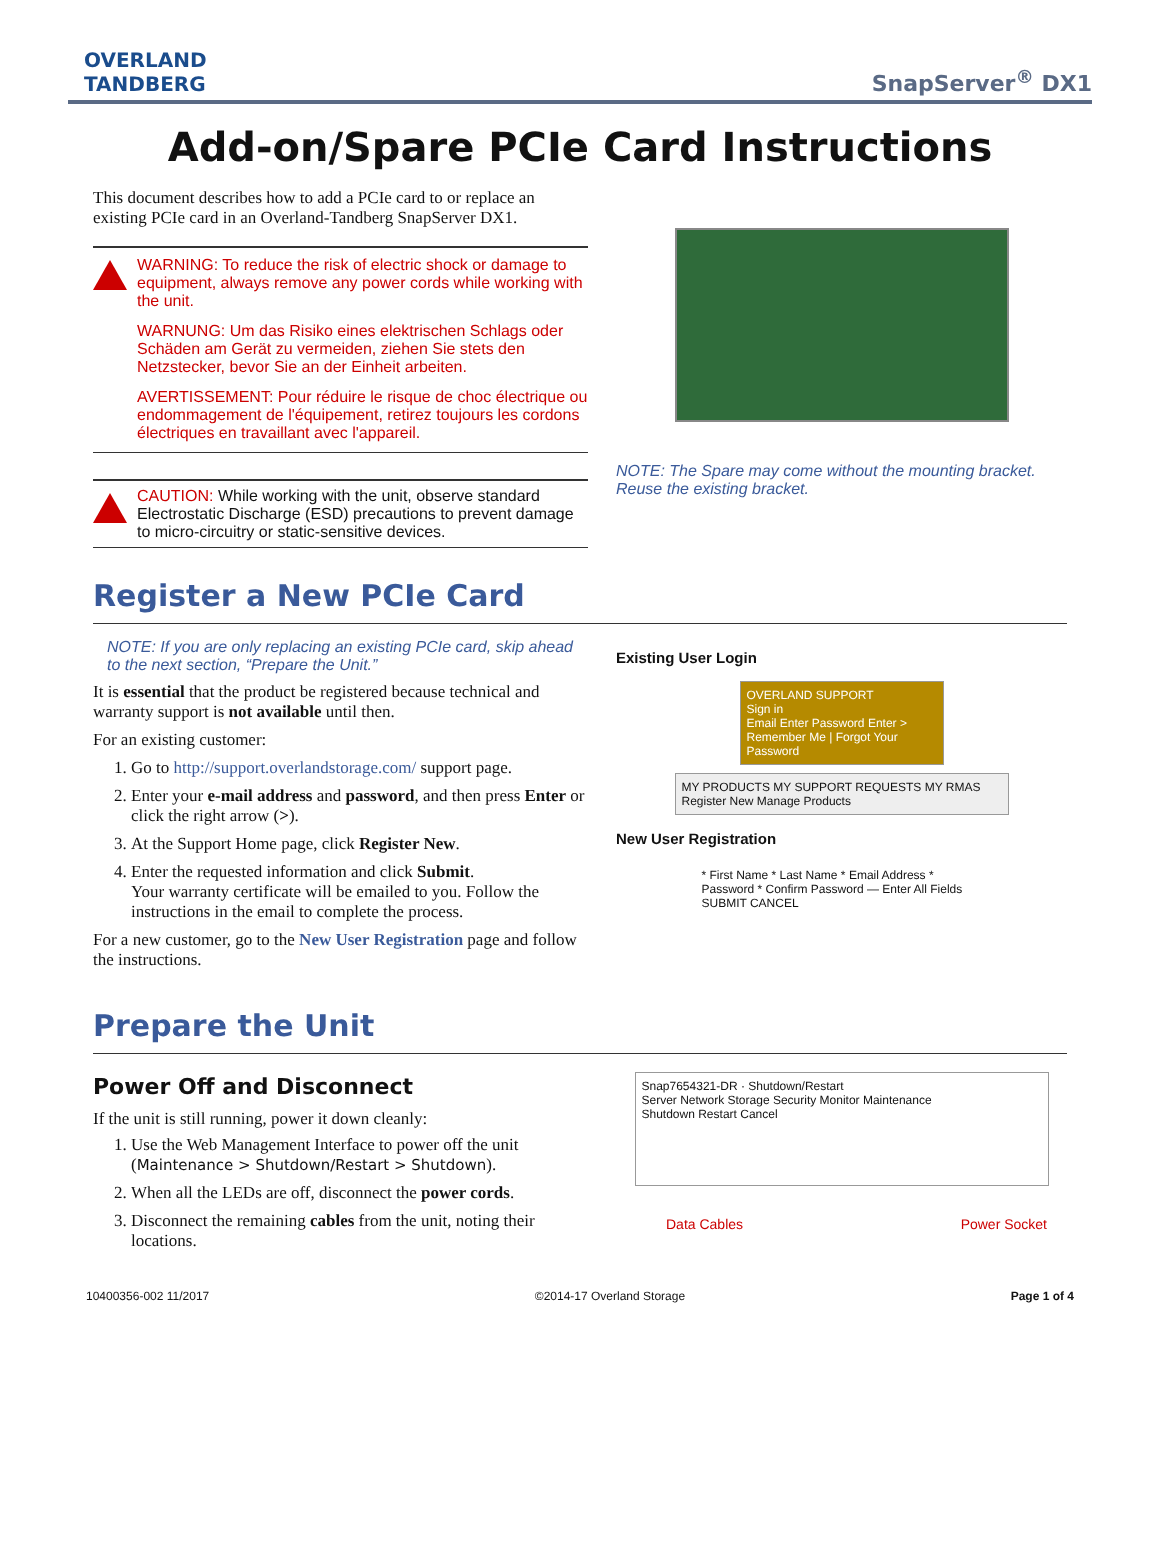OVERLAND
TANDBERG
SnapServer<sup>®</sup> DX1
Add-on/Spare PCIe Card Instructions
This document describes how to add a PCIe card to or replace an existing PCIe card in an Overland-Tandberg SnapServer DX1.
WARNING: To reduce the risk of electric shock or damage to equipment, always remove any power cords while working with the unit.
WARNUNG: Um das Risiko eines elektrischen Schlags oder Schäden am Gerät zu vermeiden, ziehen Sie stets den Netzstecker, bevor Sie an der Einheit arbeiten.
AVERTISSEMENT: Pour réduire le risque de choc électrique ou endommagement de l'équipement, retirez toujours les cordons électriques en travaillant avec l'appareil.
CAUTION: While working with the unit, observe standard Electrostatic Discharge (ESD) precautions to prevent damage to micro-circuitry or static-sensitive devices.
NOTE: The Spare may come without the mounting bracket. Reuse the existing bracket.
Register a New PCIe Card
NOTE: If you are only replacing an existing PCIe card, skip ahead to the next section, “Prepare the Unit.”
It is essential that the product be registered because technical and warranty support is not available until then.
For an existing customer:
1. Go to http://support.overlandstorage.com/ support page.
2. Enter your e-mail address and password, and then press Enter or click the right arrow (>).
3. At the Support Home page, click Register New.
4. Enter the requested information and click Submit.
Your warranty certificate will be emailed to you. Follow the instructions in the email to complete the process.
For a new customer, go to the New User Registration page and follow the instructions.
Existing User Login
OVERLAND SUPPORT
Sign in
Email Enter Password Enter >
Remember Me | Forgot Your Password
MY PRODUCTS MY SUPPORT REQUESTS MY RMAS
Register New Manage Products
New User Registration
* First Name * Last Name * Email Address * Password * Confirm Password — Enter All Fields
SUBMIT CANCEL
Prepare the Unit
Power Off and Disconnect
If the unit is still running, power it down cleanly:
1. Use the Web Management Interface to power off the unit (Maintenance > Shutdown/Restart > Shutdown).
2. When all the LEDs are off, disconnect the power cords.
3. Disconnect the remaining cables from the unit, noting their locations.
Snap7654321-DR · Shutdown/Restart
Server Network Storage Security Monitor Maintenance
Shutdown Restart Cancel
Data Cables Power Socket
10400356-002 11/2017 ©2014-17 Overland Storage Page 1 of 4